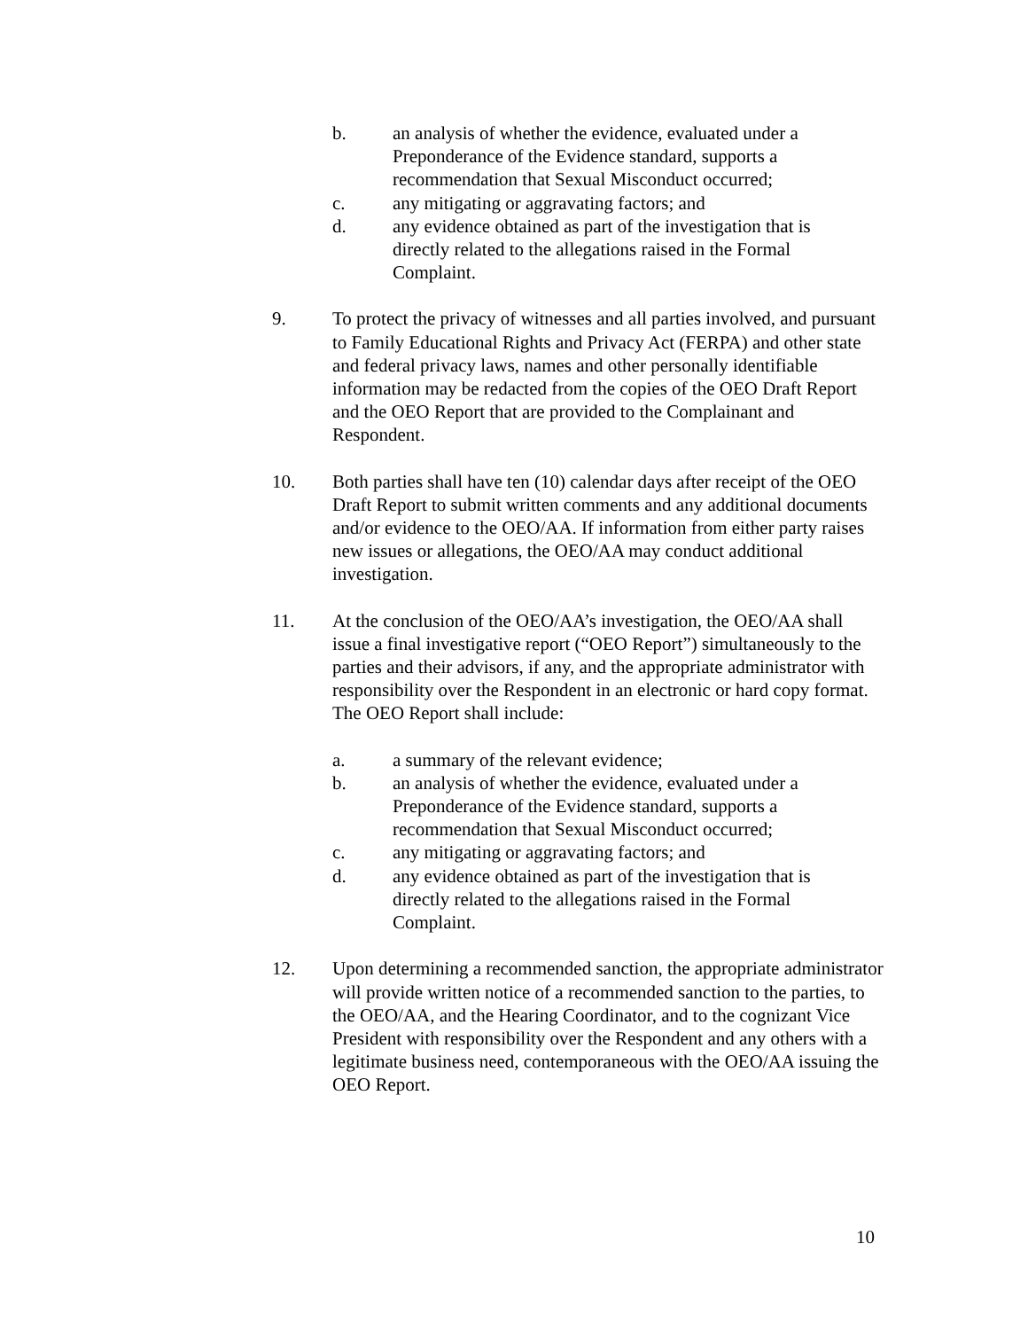b. an analysis of whether the evidence, evaluated under a Preponderance of the Evidence standard, supports a recommendation that Sexual Misconduct occurred;
c. any mitigating or aggravating factors; and
d. any evidence obtained as part of the investigation that is directly related to the allegations raised in the Formal Complaint.
9. To protect the privacy of witnesses and all parties involved, and pursuant to Family Educational Rights and Privacy Act (FERPA) and other state and federal privacy laws, names and other personally identifiable information may be redacted from the copies of the OEO Draft Report and the OEO Report that are provided to the Complainant and Respondent.
10. Both parties shall have ten (10) calendar days after receipt of the OEO Draft Report to submit written comments and any additional documents and/or evidence to the OEO/AA. If information from either party raises new issues or allegations, the OEO/AA may conduct additional investigation.
11. At the conclusion of the OEO/AA’s investigation, the OEO/AA shall issue a final investigative report (“OEO Report”) simultaneously to the parties and their advisors, if any, and the appropriate administrator with responsibility over the Respondent in an electronic or hard copy format. The OEO Report shall include:
a. a summary of the relevant evidence;
b. an analysis of whether the evidence, evaluated under a Preponderance of the Evidence standard, supports a recommendation that Sexual Misconduct occurred;
c. any mitigating or aggravating factors; and
d. any evidence obtained as part of the investigation that is directly related to the allegations raised in the Formal Complaint.
12. Upon determining a recommended sanction, the appropriate administrator will provide written notice of a recommended sanction to the parties, to the OEO/AA, and the Hearing Coordinator, and to the cognizant Vice President with responsibility over the Respondent and any others with a legitimate business need, contemporaneous with the OEO/AA issuing the OEO Report.
10